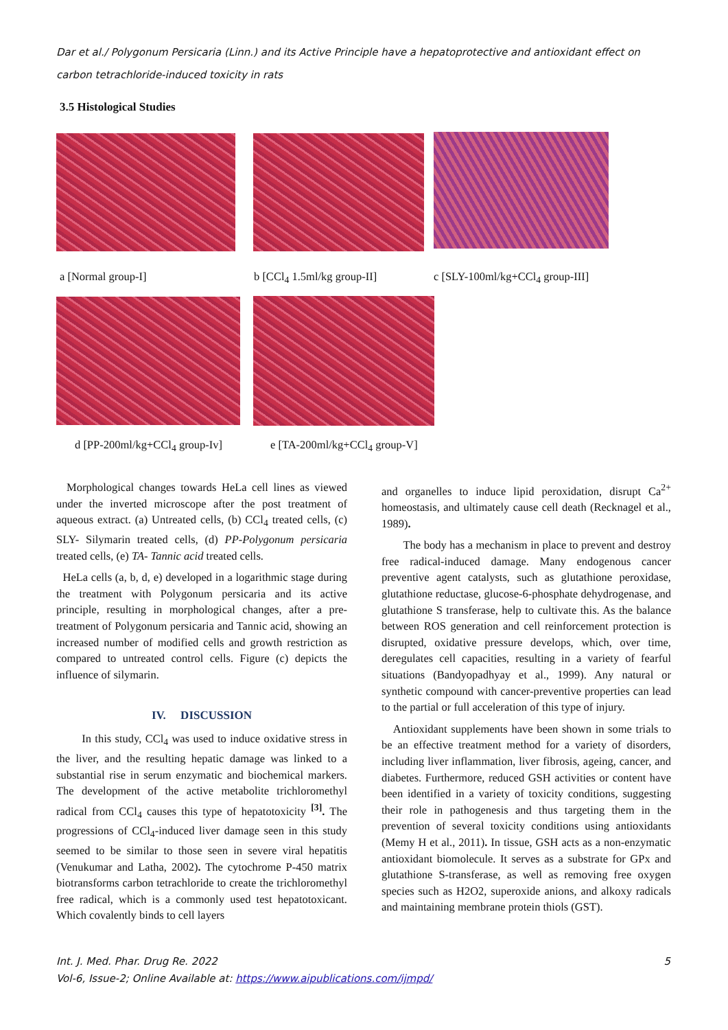Dar et al./ Polygonum Persicaria (Linn.) and its Active Principle have a hepatoprotective and antioxidant effect on carbon tetrachloride-induced toxicity in rats
3.5 Histological Studies
a [Normal group-I] b [CCl<sub>4</sub> 1.5ml/kg group-II]
c [SLY-100ml/kg+CCl<sub>4</sub> group-III]
d [PP-200ml/kg+CCl<sub>4</sub> group-Iv] e [TA-200ml/kg+CCl<sub>4</sub> group-V]
Morphological changes towards HeLa cell lines as viewed under the inverted microscope after the post treatment of aqueous extract. (a) Untreated cells, (b) CCl<sub>4</sub> treated cells, (c) SLY- Silymarin treated cells, (d) PP-Polygonum persicaria treated cells, (e) TA- Tannic acid treated cells.
HeLa cells (a, b, d, e) developed in a logarithmic stage during the treatment with Polygonum persicaria and its active principle, resulting in morphological changes, after a pre-treatment of Polygonum persicaria and Tannic acid, showing an increased number of modified cells and growth restriction as compared to untreated control cells. Figure (c) depicts the influence of silymarin.
IV. DISCUSSION
In this study, CCl<sub>4</sub> was used to induce oxidative stress in the liver, and the resulting hepatic damage was linked to a substantial rise in serum enzymatic and biochemical markers. The development of the active metabolite trichloromethyl radical from CCl<sub>4</sub> causes this type of hepatotoxicity <sup>[3]</sup>. The progressions of CCl<sub>4</sub>-induced liver damage seen in this study seemed to be similar to those seen in severe viral hepatitis (Venukumar and Latha, 2002). The cytochrome P-450 matrix biotransforms carbon tetrachloride to create the trichloromethyl free radical, which is a commonly used test hepatotoxicant. Which covalently binds to cell layers
and organelles to induce lipid peroxidation, disrupt Ca<sup>2+</sup> homeostasis, and ultimately cause cell death (Recknagel et al., 1989).
The body has a mechanism in place to prevent and destroy free radical-induced damage. Many endogenous cancer preventive agent catalysts, such as glutathione peroxidase, glutathione reductase, glucose-6-phosphate dehydrogenase, and glutathione S transferase, help to cultivate this. As the balance between ROS generation and cell reinforcement protection is disrupted, oxidative pressure develops, which, over time, deregulates cell capacities, resulting in a variety of fearful situations (Bandyopadhyay et al., 1999). Any natural or synthetic compound with cancer-preventive properties can lead to the partial or full acceleration of this type of injury.
Antioxidant supplements have been shown in some trials to be an effective treatment method for a variety of disorders, including liver inflammation, liver fibrosis, ageing, cancer, and diabetes. Furthermore, reduced GSH activities or content have been identified in a variety of toxicity conditions, suggesting their role in pathogenesis and thus targeting them in the prevention of several toxicity conditions using antioxidants (Memy H et al., 2011). In tissue, GSH acts as a non-enzymatic antioxidant biomolecule. It serves as a substrate for GPx and glutathione S-transferase, as well as removing free oxygen species such as H2O2, superoxide anions, and alkoxy radicals and maintaining membrane protein thiols (GST).
Int. J. Med. Phar. Drug Re. 2022 5
Vol-6, Issue-2; Online Available at: https://www.aipublications.com/ijmpd/